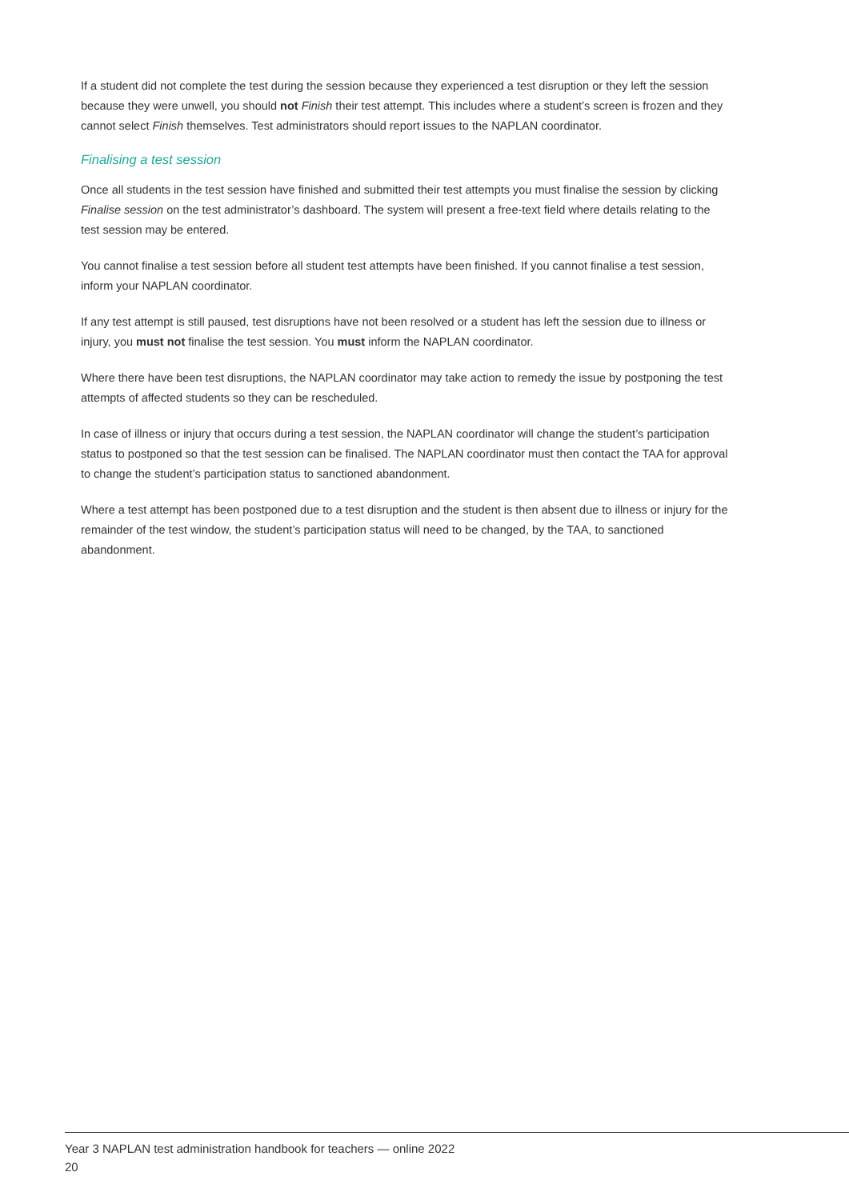If a student did not complete the test during the session because they experienced a test disruption or they left the session because they were unwell, you should not Finish their test attempt. This includes where a student’s screen is frozen and they cannot select Finish themselves. Test administrators should report issues to the NAPLAN coordinator.
Finalising a test session
Once all students in the test session have finished and submitted their test attempts you must finalise the session by clicking Finalise session on the test administrator’s dashboard. The system will present a free-text field where details relating to the test session may be entered.
You cannot finalise a test session before all student test attempts have been finished. If you cannot finalise a test session, inform your NAPLAN coordinator.
If any test attempt is still paused, test disruptions have not been resolved or a student has left the session due to illness or injury, you must not finalise the test session. You must inform the NAPLAN coordinator.
Where there have been test disruptions, the NAPLAN coordinator may take action to remedy the issue by postponing the test attempts of affected students so they can be rescheduled.
In case of illness or injury that occurs during a test session, the NAPLAN coordinator will change the student’s participation status to postponed so that the test session can be finalised. The NAPLAN coordinator must then contact the TAA for approval to change the student’s participation status to sanctioned abandonment.
Where a test attempt has been postponed due to a test disruption and the student is then absent due to illness or injury for the remainder of the test window, the student’s participation status will need to be changed, by the TAA, to sanctioned abandonment.
Year 3 NAPLAN test administration handbook for teachers — online 2022
20